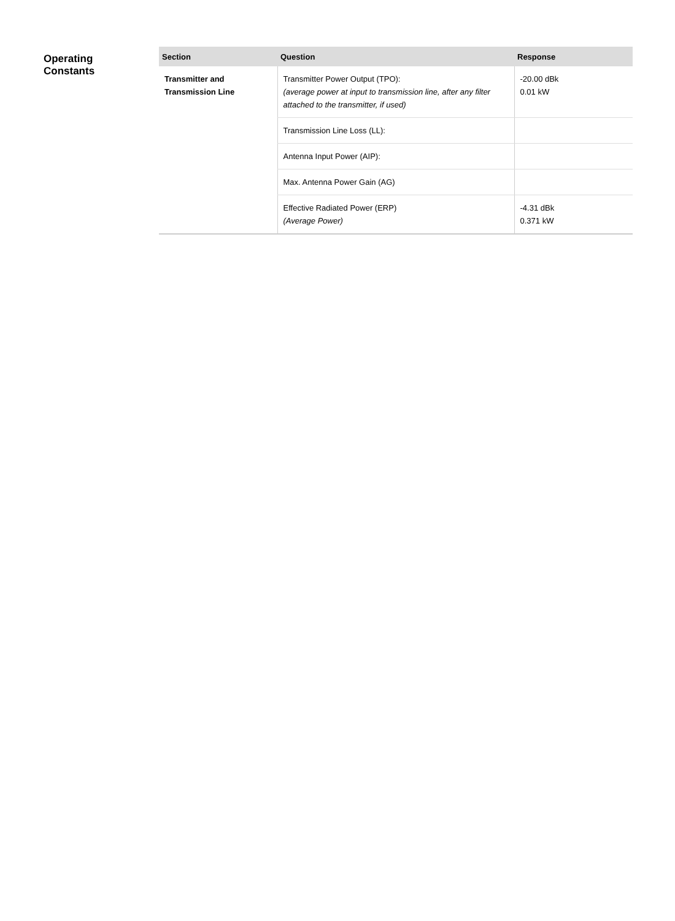Operating
Constants
| Section | Question | Response |
| --- | --- | --- |
| Transmitter and Transmission Line | Transmitter Power Output (TPO): (average power at input to transmission line, after any filter attached to the transmitter, if used) | -20.00 dBk 0.01 kW |
| | Transmission Line Loss (LL): | |
| | Antenna Input Power (AIP): | |
| | Max. Antenna Power Gain (AG) | |
| | Effective Radiated Power (ERP) (Average Power) | -4.31 dBk 0.371 kW |